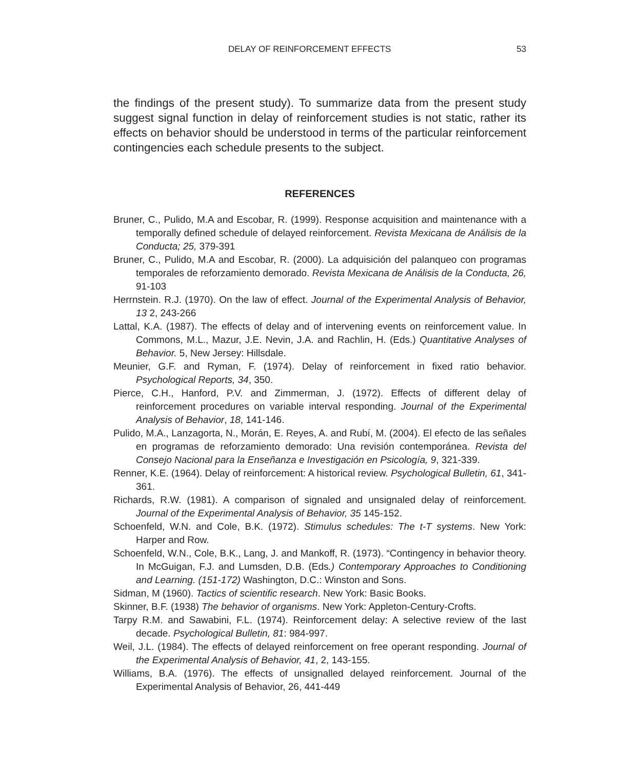DELAY OF REINFORCEMENT EFFECTS 53
the findings of the present study). To summarize data from the present study suggest signal function in delay of reinforcement studies is not static, rather its effects on behavior should be understood in terms of the particular reinforcement contingencies each schedule presents to the subject.
REFERENCES
Bruner, C., Pulido, M.A and Escobar, R. (1999). Response acquisition and maintenance with a temporally defined schedule of delayed reinforcement. Revista Mexicana de Análisis de la Conducta; 25, 379-391
Bruner, C., Pulido, M.A and Escobar, R. (2000). La adquisición del palanqueo con programas temporales de reforzamiento demorado. Revista Mexicana de Análisis de la Conducta, 26, 91-103
Herrnstein. R.J. (1970). On the law of effect. Journal of the Experimental Analysis of Behavior, 13 2, 243-266
Lattal, K.A. (1987). The effects of delay and of intervening events on reinforcement value. In Commons, M.L., Mazur, J.E. Nevin, J.A. and Rachlin, H. (Eds.) Quantitative Analyses of Behavior. 5, New Jersey: Hillsdale.
Meunier, G.F. and Ryman, F. (1974). Delay of reinforcement in fixed ratio behavior. Psychological Reports, 34, 350.
Pierce, C.H., Hanford, P.V. and Zimmerman, J. (1972). Effects of different delay of reinforcement procedures on variable interval responding. Journal of the Experimental Analysis of Behavior, 18, 141-146.
Pulido, M.A., Lanzagorta, N., Morán, E. Reyes, A. and Rubí, M. (2004). El efecto de las señales en programas de reforzamiento demorado: Una revisión contemporánea. Revista del Consejo Nacional para la Enseñanza e Investigación en Psicología, 9, 321-339.
Renner, K.E. (1964). Delay of reinforcement: A historical review. Psychological Bulletin, 61, 341-361.
Richards, R.W. (1981). A comparison of signaled and unsignaled delay of reinforcement. Journal of the Experimental Analysis of Behavior, 35 145-152.
Schoenfeld, W.N. and Cole, B.K. (1972). Stimulus schedules: The t-T systems. New York: Harper and Row.
Schoenfeld, W.N., Cole, B.K., Lang, J. and Mankoff, R. (1973). “Contingency in behavior theory. In McGuigan, F.J. and Lumsden, D.B. (Eds.) Contemporary Approaches to Conditioning and Learning. (151-172) Washington, D.C.: Winston and Sons.
Sidman, M (1960). Tactics of scientific research. New York: Basic Books.
Skinner, B.F. (1938) The behavior of organisms. New York: Appleton-Century-Crofts.
Tarpy R.M. and Sawabini, F.L. (1974). Reinforcement delay: A selective review of the last decade. Psychological Bulletin, 81: 984-997.
Weil, J.L. (1984). The effects of delayed reinforcement on free operant responding. Journal of the Experimental Analysis of Behavior, 41, 2, 143-155.
Williams, B.A. (1976). The effects of unsignalled delayed reinforcement. Journal of the Experimental Analysis of Behavior, 26, 441-449